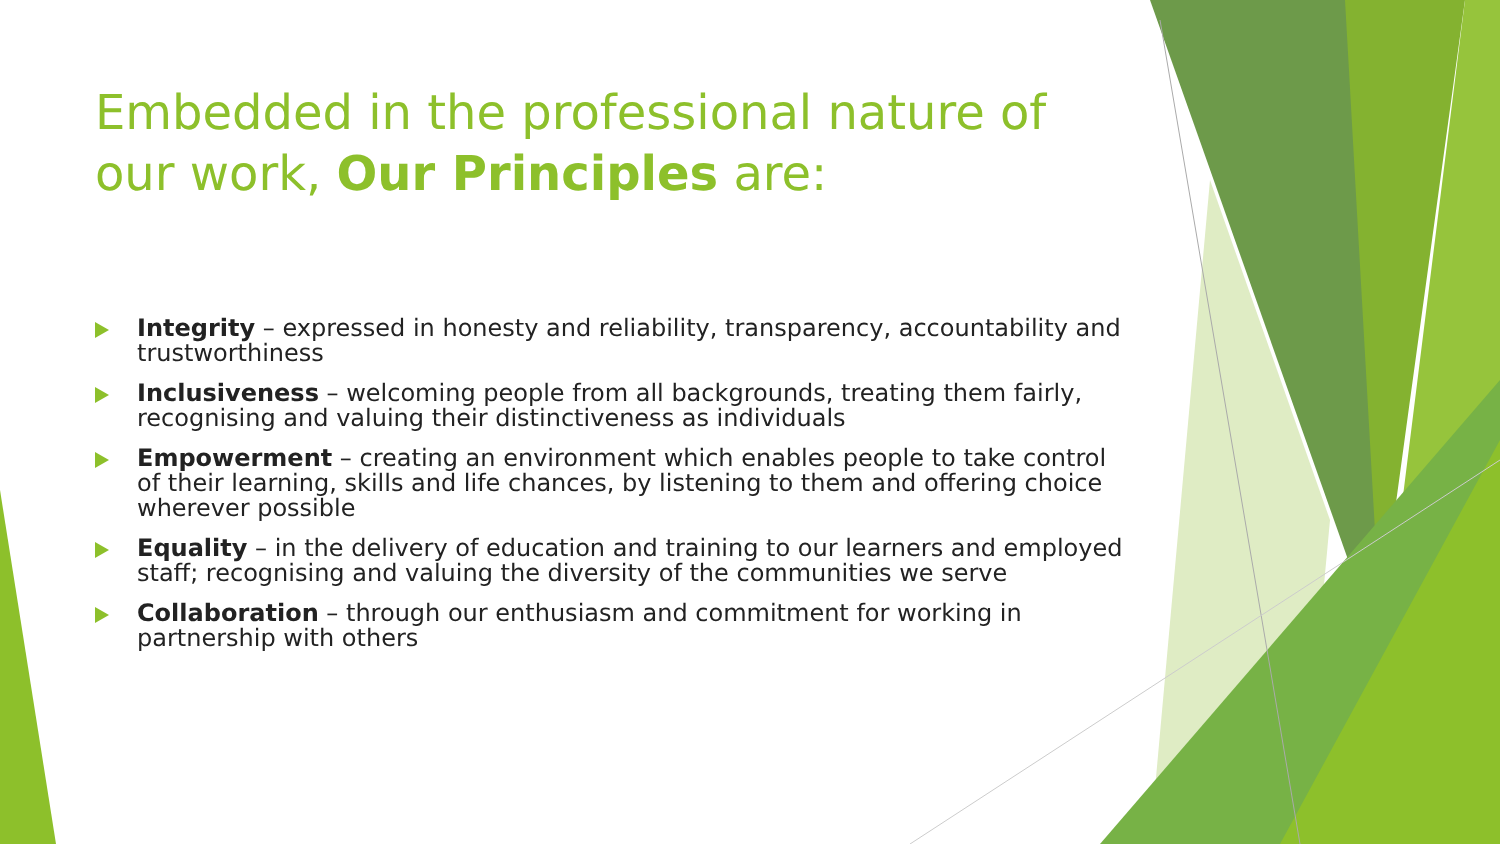Embedded in the professional nature of our work, Our Principles are:
Integrity – expressed in honesty and reliability, transparency, accountability and trustworthiness
Inclusiveness – welcoming people from all backgrounds, treating them fairly, recognising and valuing their distinctiveness as individuals
Empowerment – creating an environment which enables people to take control of their learning, skills and life chances, by listening to them and offering choice wherever possible
Equality – in the delivery of education and training to our learners and employed staff; recognising and valuing the diversity of the communities we serve
Collaboration – through our enthusiasm and commitment for working in partnership with others